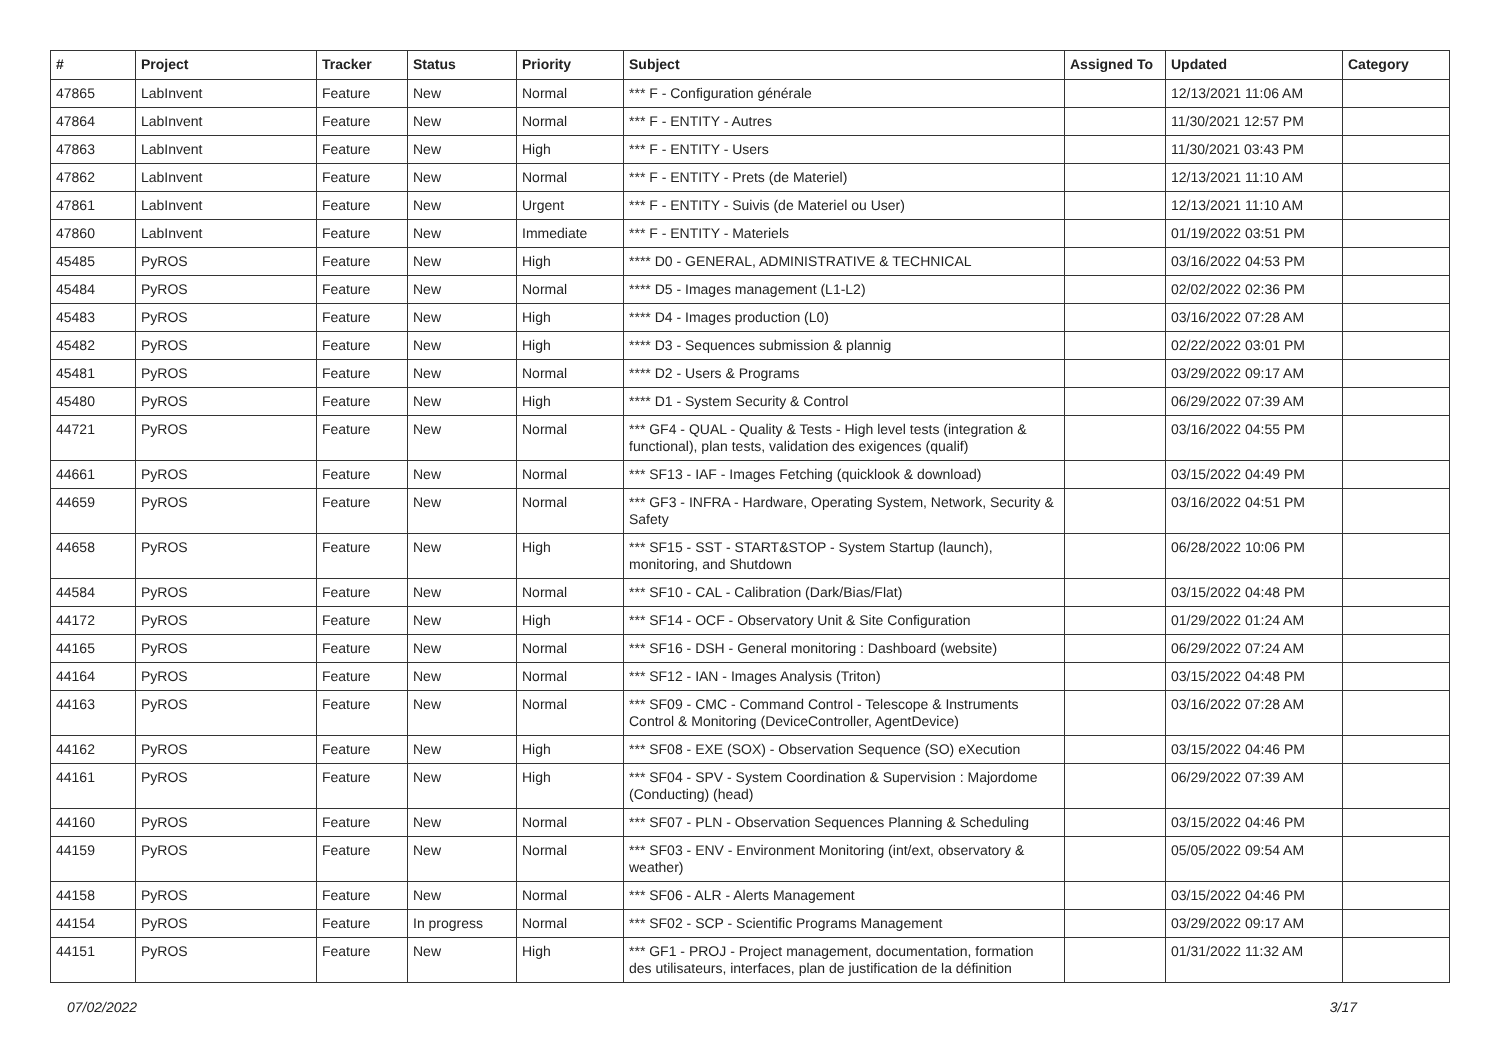| # | Project | Tracker | Status | Priority | Subject | Assigned To | Updated | Category |
| --- | --- | --- | --- | --- | --- | --- | --- | --- |
| 47865 | LabInvent | Feature | New | Normal | *** F - Configuration générale | | 12/13/2021 11:06 AM | |
| 47864 | LabInvent | Feature | New | Normal | *** F - ENTITY - Autres | | 11/30/2021 12:57 PM | |
| 47863 | LabInvent | Feature | New | High | *** F - ENTITY - Users | | 11/30/2021 03:43 PM | |
| 47862 | LabInvent | Feature | New | Normal | *** F - ENTITY - Prets (de Materiel) | | 12/13/2021 11:10 AM | |
| 47861 | LabInvent | Feature | New | Urgent | *** F - ENTITY - Suivis (de Materiel ou User) | | 12/13/2021 11:10 AM | |
| 47860 | LabInvent | Feature | New | Immediate | *** F - ENTITY - Materiels | | 01/19/2022 03:51 PM | |
| 45485 | PyROS | Feature | New | High | **** D0 - GENERAL, ADMINISTRATIVE & TECHNICAL | | 03/16/2022 04:53 PM | |
| 45484 | PyROS | Feature | New | Normal | **** D5 - Images management (L1-L2) | | 02/02/2022 02:36 PM | |
| 45483 | PyROS | Feature | New | High | **** D4 - Images production (L0) | | 03/16/2022 07:28 AM | |
| 45482 | PyROS | Feature | New | High | **** D3 - Sequences submission & plannig | | 02/22/2022 03:01 PM | |
| 45481 | PyROS | Feature | New | Normal | **** D2 - Users & Programs | | 03/29/2022 09:17 AM | |
| 45480 | PyROS | Feature | New | High | **** D1 - System Security & Control | | 06/29/2022 07:39 AM | |
| 44721 | PyROS | Feature | New | Normal | *** GF4 - QUAL - Quality & Tests - High level tests (integration & functional), plan tests, validation des exigences (qualif) | | 03/16/2022 04:55 PM | |
| 44661 | PyROS | Feature | New | Normal | *** SF13 - IAF - Images Fetching (quicklook & download) | | 03/15/2022 04:49 PM | |
| 44659 | PyROS | Feature | New | Normal | *** GF3 - INFRA - Hardware, Operating System, Network, Security & Safety | | 03/16/2022 04:51 PM | |
| 44658 | PyROS | Feature | New | High | *** SF15 - SST - START&STOP - System Startup (launch), monitoring, and Shutdown | | 06/28/2022 10:06 PM | |
| 44584 | PyROS | Feature | New | Normal | *** SF10 - CAL - Calibration (Dark/Bias/Flat) | | 03/15/2022 04:48 PM | |
| 44172 | PyROS | Feature | New | High | *** SF14 - OCF - Observatory Unit & Site Configuration | | 01/29/2022 01:24 AM | |
| 44165 | PyROS | Feature | New | Normal | *** SF16 - DSH - General monitoring : Dashboard (website) | | 06/29/2022 07:24 AM | |
| 44164 | PyROS | Feature | New | Normal | *** SF12 - IAN - Images Analysis (Triton) | | 03/15/2022 04:48 PM | |
| 44163 | PyROS | Feature | New | Normal | *** SF09 - CMC - Command Control - Telescope & Instruments Control & Monitoring (DeviceController, AgentDevice) | | 03/16/2022 07:28 AM | |
| 44162 | PyROS | Feature | New | High | *** SF08 - EXE (SOX) - Observation Sequence (SO) eXecution | | 03/15/2022 04:46 PM | |
| 44161 | PyROS | Feature | New | High | *** SF04 - SPV - System Coordination & Supervision : Majordome (Conducting) (head) | | 06/29/2022 07:39 AM | |
| 44160 | PyROS | Feature | New | Normal | *** SF07 - PLN - Observation Sequences Planning & Scheduling | | 03/15/2022 04:46 PM | |
| 44159 | PyROS | Feature | New | Normal | *** SF03 - ENV - Environment Monitoring (int/ext, observatory & weather) | | 05/05/2022 09:54 AM | |
| 44158 | PyROS | Feature | New | Normal | *** SF06 - ALR - Alerts Management | | 03/15/2022 04:46 PM | |
| 44154 | PyROS | Feature | In progress | Normal | *** SF02 - SCP - Scientific Programs Management | | 03/29/2022 09:17 AM | |
| 44151 | PyROS | Feature | New | High | *** GF1 - PROJ - Project management, documentation, formation des utilisateurs, interfaces, plan de justification de la définition | | 01/31/2022 11:32 AM | |
07/02/2022 3/17